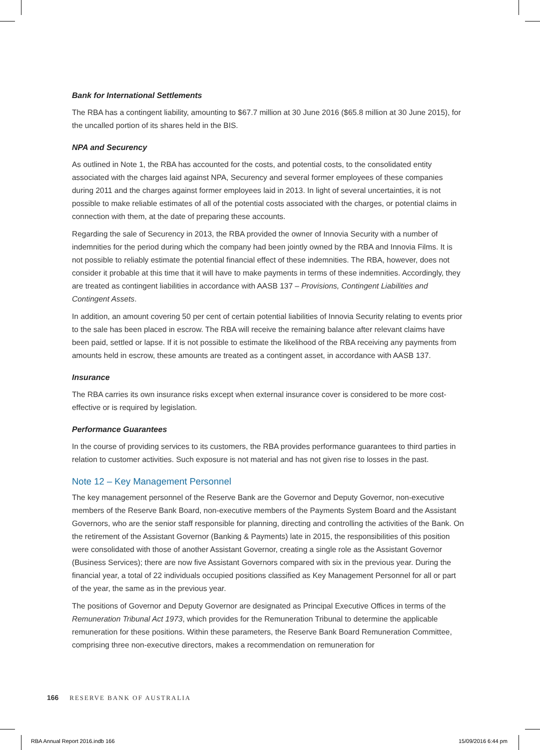Bank for International Settlements
The RBA has a contingent liability, amounting to $67.7 million at 30 June 2016 ($65.8 million at 30 June 2015), for the uncalled portion of its shares held in the BIS.
NPA and Securency
As outlined in Note 1, the RBA has accounted for the costs, and potential costs, to the consolidated entity associated with the charges laid against NPA, Securency and several former employees of these companies during 2011 and the charges against former employees laid in 2013. In light of several uncertainties, it is not possible to make reliable estimates of all of the potential costs associated with the charges, or potential claims in connection with them, at the date of preparing these accounts.
Regarding the sale of Securency in 2013, the RBA provided the owner of Innovia Security with a number of indemnities for the period during which the company had been jointly owned by the RBA and Innovia Films. It is not possible to reliably estimate the potential financial effect of these indemnities. The RBA, however, does not consider it probable at this time that it will have to make payments in terms of these indemnities. Accordingly, they are treated as contingent liabilities in accordance with AASB 137 – Provisions, Contingent Liabilities and Contingent Assets.
In addition, an amount covering 50 per cent of certain potential liabilities of Innovia Security relating to events prior to the sale has been placed in escrow. The RBA will receive the remaining balance after relevant claims have been paid, settled or lapse. If it is not possible to estimate the likelihood of the RBA receiving any payments from amounts held in escrow, these amounts are treated as a contingent asset, in accordance with AASB 137.
Insurance
The RBA carries its own insurance risks except when external insurance cover is considered to be more cost-effective or is required by legislation.
Performance Guarantees
In the course of providing services to its customers, the RBA provides performance guarantees to third parties in relation to customer activities. Such exposure is not material and has not given rise to losses in the past.
Note 12 – Key Management Personnel
The key management personnel of the Reserve Bank are the Governor and Deputy Governor, non-executive members of the Reserve Bank Board, non-executive members of the Payments System Board and the Assistant Governors, who are the senior staff responsible for planning, directing and controlling the activities of the Bank. On the retirement of the Assistant Governor (Banking & Payments) late in 2015, the responsibilities of this position were consolidated with those of another Assistant Governor, creating a single role as the Assistant Governor (Business Services); there are now five Assistant Governors compared with six in the previous year. During the financial year, a total of 22 individuals occupied positions classified as Key Management Personnel for all or part of the year, the same as in the previous year.
The positions of Governor and Deputy Governor are designated as Principal Executive Offices in terms of the Remuneration Tribunal Act 1973, which provides for the Remuneration Tribunal to determine the applicable remuneration for these positions. Within these parameters, the Reserve Bank Board Remuneration Committee, comprising three non-executive directors, makes a recommendation on remuneration for
166 RESERVE BANK OF AUSTRALIA
RBA Annual Report 2016.indb 166
15/09/2016 6:44 pm